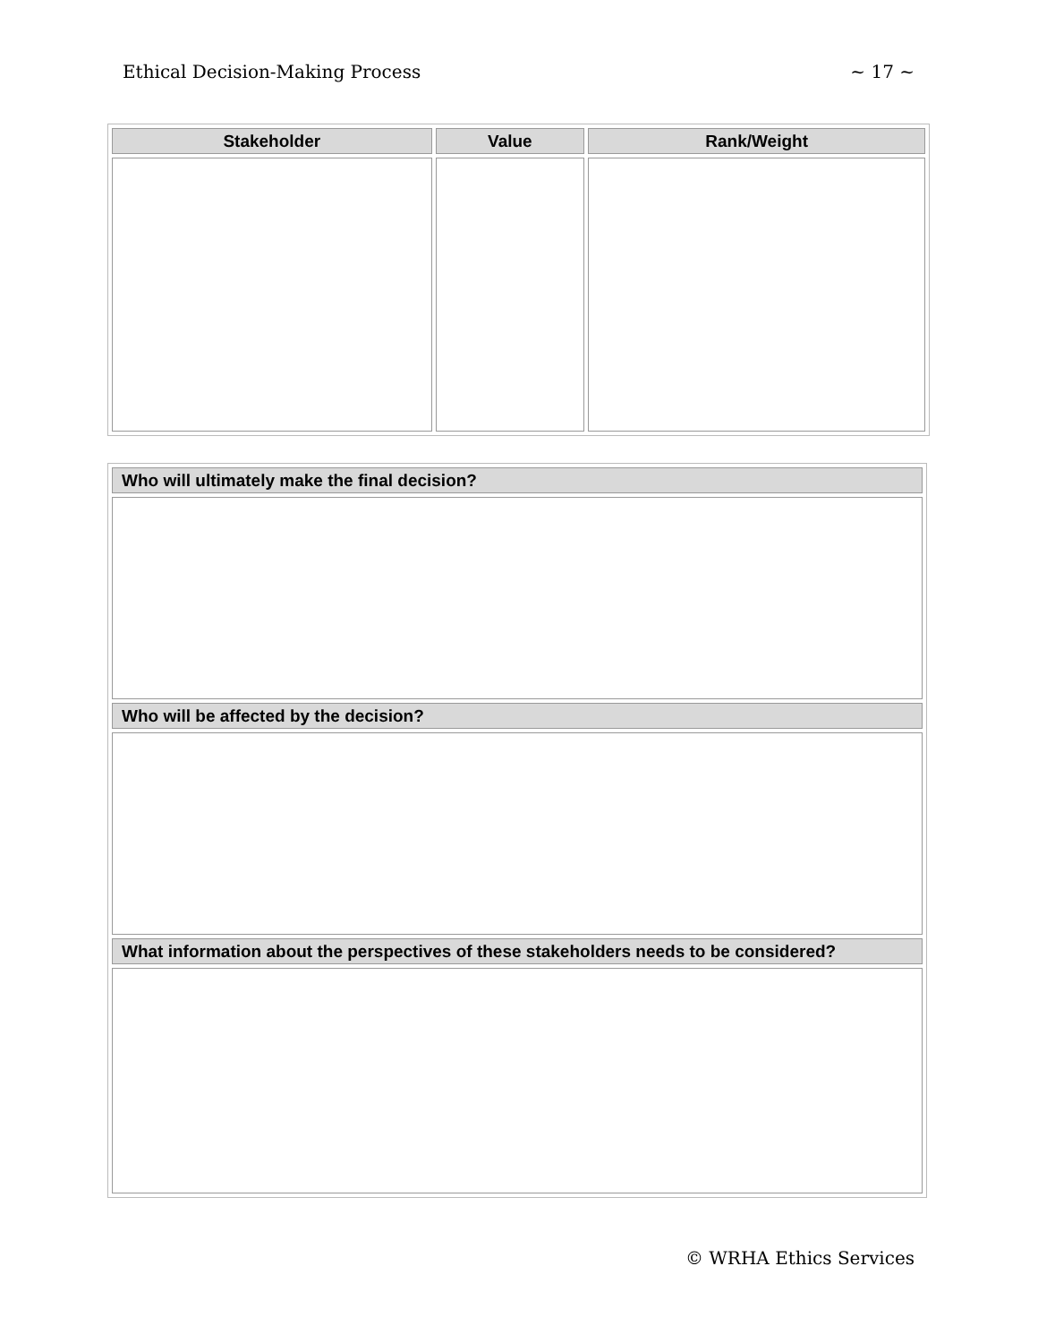Ethical Decision-Making Process ~ 17 ~
| Stakeholder | Value | Rank/Weight |
| --- | --- | --- |
| Who will ultimately make the final decision? |
| --- |
| Who will be affected by the decision? |
| What information about the perspectives of these stakeholders needs to be considered? |
© WRHA Ethics Services